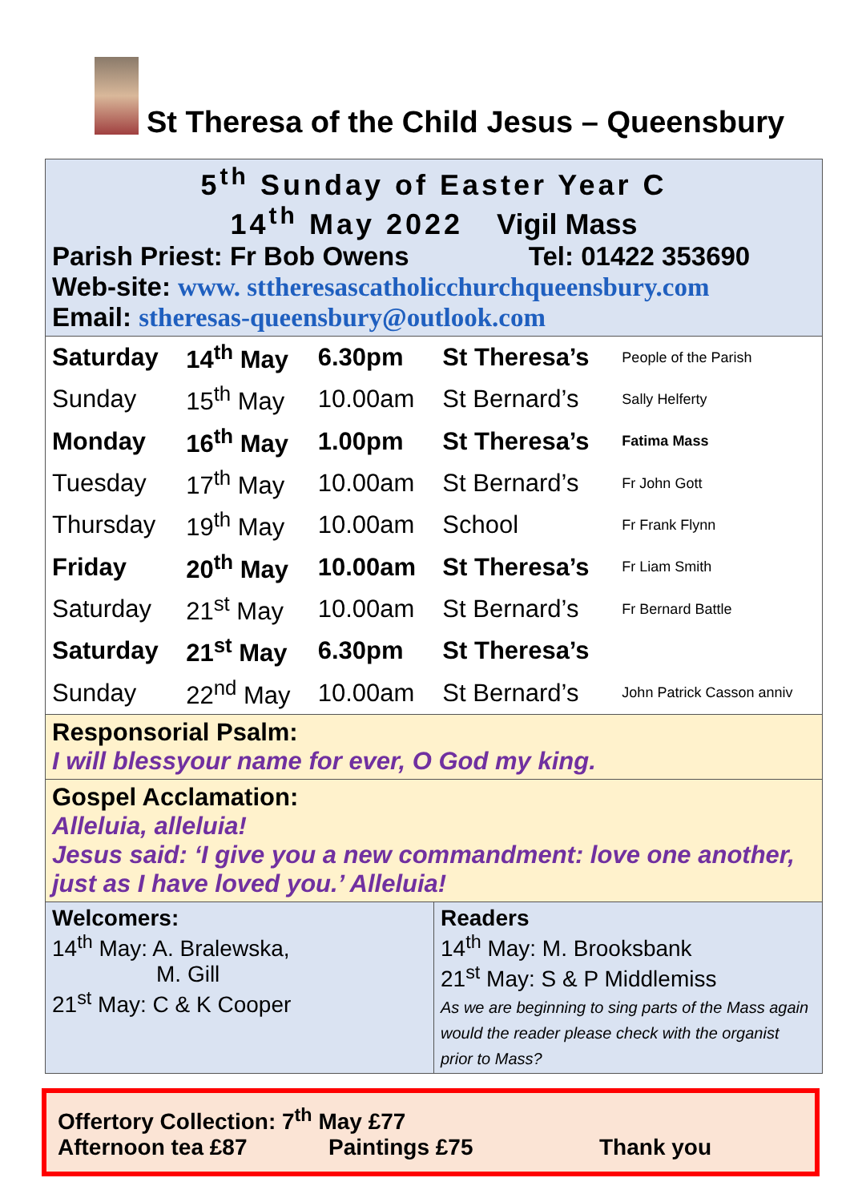St Theresa of the Child Jesus – Queensbury
5<sup>th</sup> Sunday of Easter Year C
14<sup>th</sup> May 2022 Vigil Mass
Parish Priest: Fr Bob Owens Tel: 01422 353690
Web-site: www. sttheresascatholicchurchqueensbury.com
Email: stheresas-queensbury@outlook.com
| Saturday | 14<sup>th</sup> May | 6.30pm | St Theresa’s | People of the Parish |
| Sunday | 15<sup>th</sup> May | 10.00am | St Bernard’s | Sally Helferty |
| Monday | 16<sup>th</sup> May | 1.00pm | St Theresa’s | Fatima Mass |
| Tuesday | 17<sup>th</sup> May | 10.00am | St Bernard’s | Fr John Gott |
| Thursday | 19<sup>th</sup> May | 10.00am | School | Fr Frank Flynn |
| Friday | 20<sup>th</sup> May | 10.00am | St Theresa’s | Fr Liam Smith |
| Saturday | 21<sup>st</sup> May | 10.00am | St Bernard’s | Fr Bernard Battle |
| Saturday | 21<sup>st</sup> May | 6.30pm | St Theresa’s | |
| Sunday | 22<sup>nd</sup> May | 10.00am | St Bernard’s | John Patrick Casson anniv |
Responsorial Psalm:
I will blessyour name for ever, O God my king.
Gospel Acclamation:
Alleluia, alleluia!
Jesus said: ‘I give you a new commandment: love one another, just as I have loved you.’ Alleluia!
| Welcomers: 14<sup>th</sup> May: A. Bralewska, M. Gill 21<sup>st</sup> May: C & K Cooper | Readers 14<sup>th</sup> May: M. Brooksbank 21<sup>st</sup> May: S & P Middlemiss As we are beginning to sing parts of the Mass again would the reader please check with the organist prior to Mass? |
Offertory Collection: 7<sup>th</sup> May £77
Afternoon tea £87 Paintings £75 Thank you